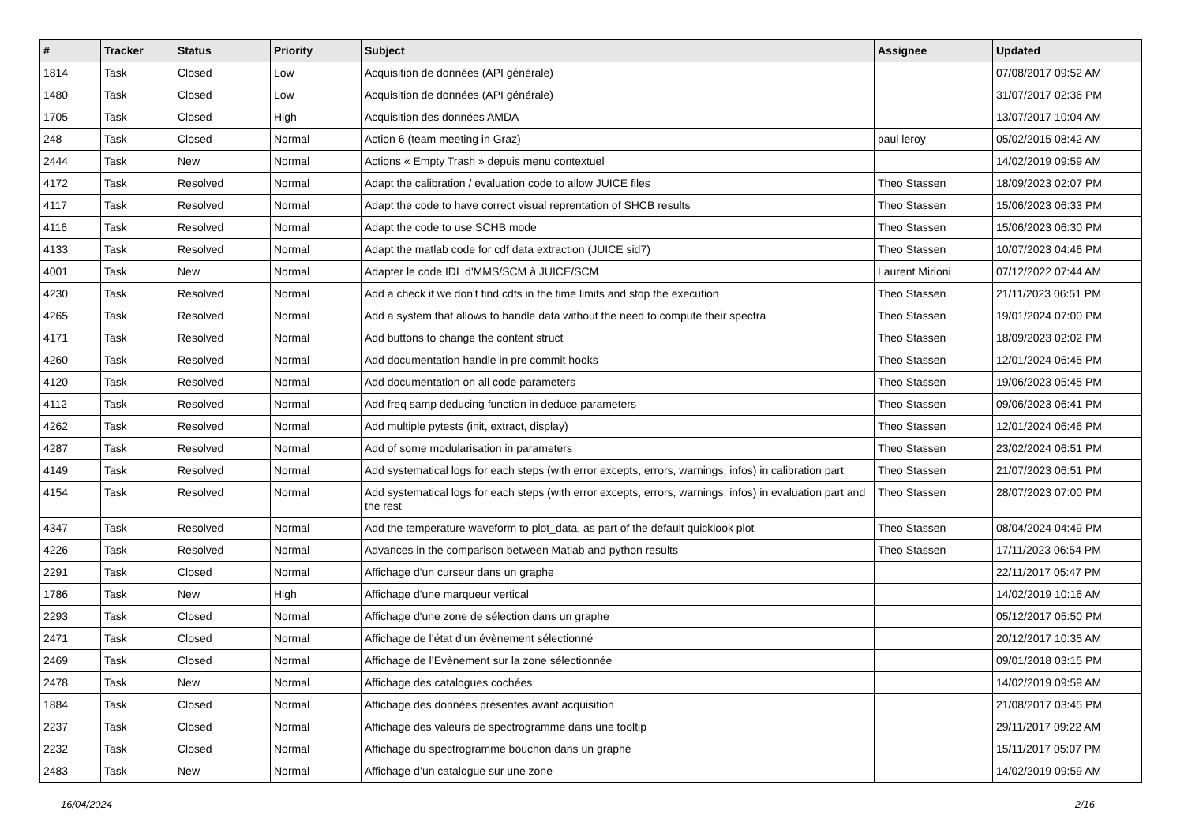| # | Tracker | Status | Priority | Subject | Assignee | Updated |
| --- | --- | --- | --- | --- | --- | --- |
| 1814 | Task | Closed | Low | Acquisition de données (API générale) | | 07/08/2017 09:52 AM |
| 1480 | Task | Closed | Low | Acquisition de données (API générale) | | 31/07/2017 02:36 PM |
| 1705 | Task | Closed | High | Acquisition des données AMDA | | 13/07/2017 10:04 AM |
| 248 | Task | Closed | Normal | Action 6 (team meeting in Graz) | paul leroy | 05/02/2015 08:42 AM |
| 2444 | Task | New | Normal | Actions « Empty Trash » depuis menu contextuel | | 14/02/2019 09:59 AM |
| 4172 | Task | Resolved | Normal | Adapt the calibration / evaluation code to allow JUICE files | Theo Stassen | 18/09/2023 02:07 PM |
| 4117 | Task | Resolved | Normal | Adapt the code to have correct visual reprentation of SHCB results | Theo Stassen | 15/06/2023 06:33 PM |
| 4116 | Task | Resolved | Normal | Adapt the code to use SCHB mode | Theo Stassen | 15/06/2023 06:30 PM |
| 4133 | Task | Resolved | Normal | Adapt the matlab code for cdf data extraction (JUICE sid7) | Theo Stassen | 10/07/2023 04:46 PM |
| 4001 | Task | New | Normal | Adapter le code IDL d'MMS/SCM à JUICE/SCM | Laurent Mirioni | 07/12/2022 07:44 AM |
| 4230 | Task | Resolved | Normal | Add a check if we don't find cdfs in the time limits and stop the execution | Theo Stassen | 21/11/2023 06:51 PM |
| 4265 | Task | Resolved | Normal | Add a system that allows to handle data without the need to compute their spectra | Theo Stassen | 19/01/2024 07:00 PM |
| 4171 | Task | Resolved | Normal | Add buttons to change the content struct | Theo Stassen | 18/09/2023 02:02 PM |
| 4260 | Task | Resolved | Normal | Add documentation handle in pre commit hooks | Theo Stassen | 12/01/2024 06:45 PM |
| 4120 | Task | Resolved | Normal | Add documentation on all code parameters | Theo Stassen | 19/06/2023 05:45 PM |
| 4112 | Task | Resolved | Normal | Add freq samp deducing function in deduce parameters | Theo Stassen | 09/06/2023 06:41 PM |
| 4262 | Task | Resolved | Normal | Add multiple pytests (init, extract, display) | Theo Stassen | 12/01/2024 06:46 PM |
| 4287 | Task | Resolved | Normal | Add of some modularisation in parameters | Theo Stassen | 23/02/2024 06:51 PM |
| 4149 | Task | Resolved | Normal | Add systematical logs for each steps (with error excepts, errors, warnings, infos) in calibration part | Theo Stassen | 21/07/2023 06:51 PM |
| 4154 | Task | Resolved | Normal | Add systematical logs for each steps (with error excepts, errors, warnings, infos) in evaluation part and the rest | Theo Stassen | 28/07/2023 07:00 PM |
| 4347 | Task | Resolved | Normal | Add the temperature waveform to plot_data, as part of the default quicklook plot | Theo Stassen | 08/04/2024 04:49 PM |
| 4226 | Task | Resolved | Normal | Advances in the comparison between Matlab and python results | Theo Stassen | 17/11/2023 06:54 PM |
| 2291 | Task | Closed | Normal | Affichage d'un curseur dans un graphe | | 22/11/2017 05:47 PM |
| 1786 | Task | New | High | Affichage d'une marqueur vertical | | 14/02/2019 10:16 AM |
| 2293 | Task | Closed | Normal | Affichage d'une zone de sélection dans un graphe | | 05/12/2017 05:50 PM |
| 2471 | Task | Closed | Normal | Affichage de l’état d’un évènement sélectionné | | 20/12/2017 10:35 AM |
| 2469 | Task | Closed | Normal | Affichage de l’Evènement sur la zone sélectionnée | | 09/01/2018 03:15 PM |
| 2478 | Task | New | Normal | Affichage des catalogues cochées | | 14/02/2019 09:59 AM |
| 1884 | Task | Closed | Normal | Affichage des données présentes avant acquisition | | 21/08/2017 03:45 PM |
| 2237 | Task | Closed | Normal | Affichage des valeurs de spectrogramme dans une tooltip | | 29/11/2017 09:22 AM |
| 2232 | Task | Closed | Normal | Affichage du spectrogramme bouchon dans un graphe | | 15/11/2017 05:07 PM |
| 2483 | Task | New | Normal | Affichage d’un catalogue sur une zone | | 14/02/2019 09:59 AM |
16/04/2024 2/16